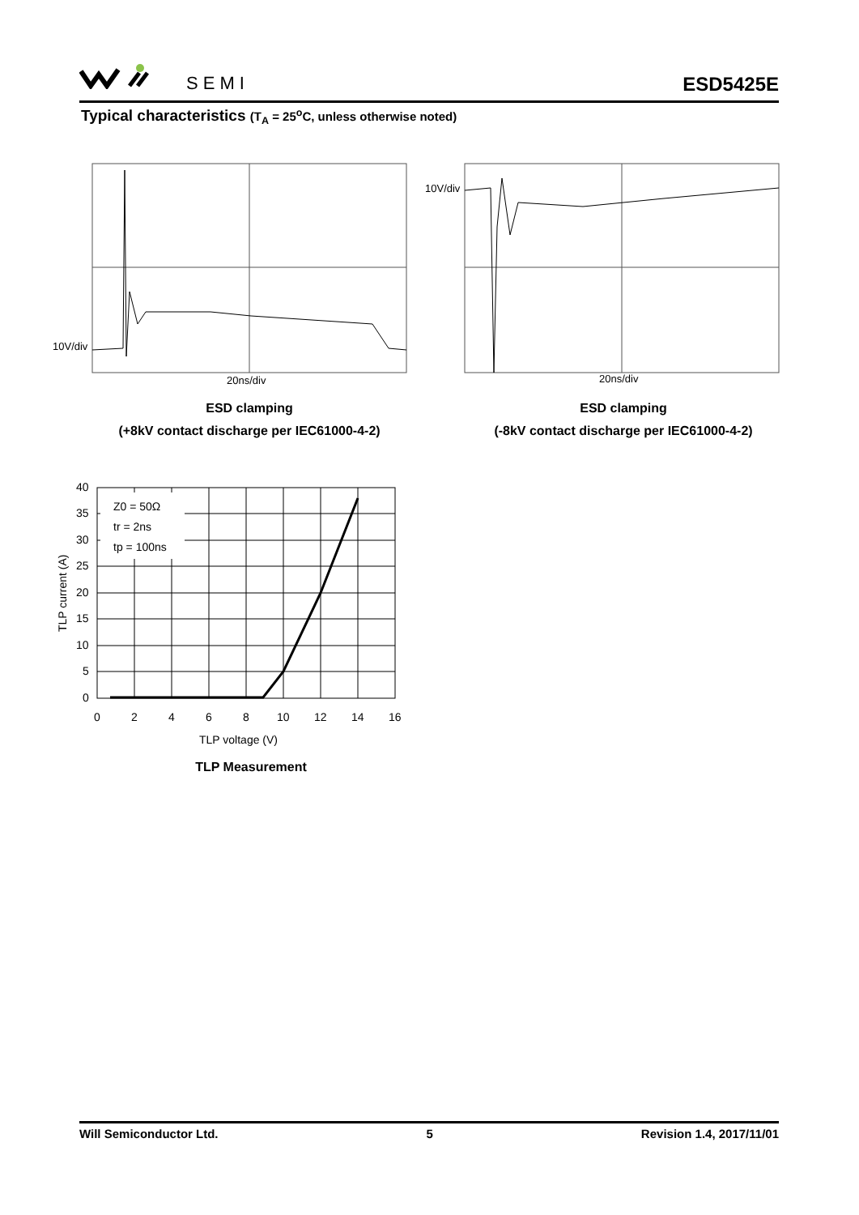SEMI ESD5425E
Typical characteristics (T<sub>A</sub> = 25<sup>o</sup>C, unless otherwise noted)
10V/div
20ns/div
10V/div
20ns/div
ESD clamping
(+8kV contact discharge per IEC61000-4-2)
ESD clamping
(-8kV contact discharge per IEC61000-4-2)
Z0 = 50Ω
tr = 2ns
tp = 100ns
40
35
30
25
20
15
10
5
0
0
2
4
6
8
10
12
14
16
TLP voltage (V)
TLP current (A)
TLP Measurement
Will Semiconductor Ltd. 5 Revision 1.4, 2017/11/01